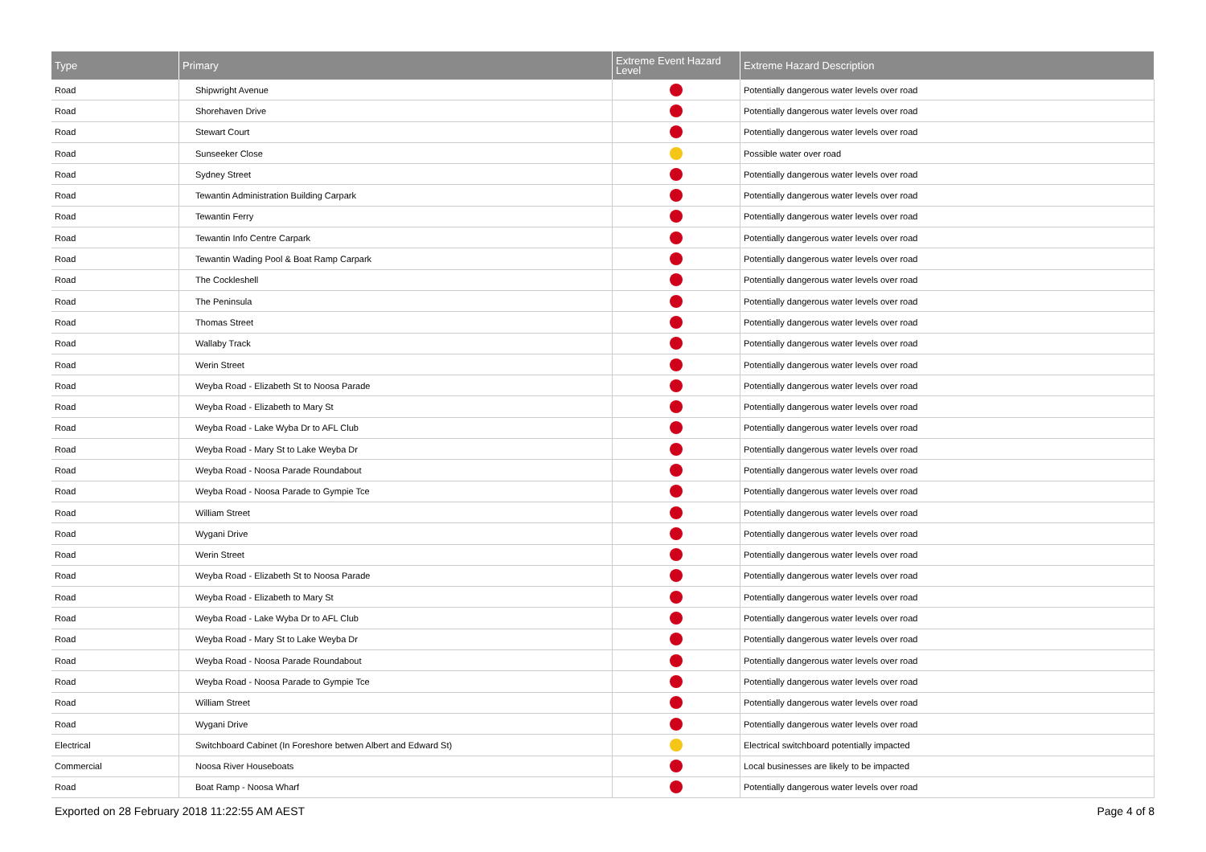| Type | Primary | Extreme Event Hazard Level | Extreme Hazard Description |
| --- | --- | --- | --- |
| Road | Shipwright Avenue | | Potentially dangerous water levels over road |
| Road | Shorehaven Drive | | Potentially dangerous water levels over road |
| Road | Stewart Court | | Potentially dangerous water levels over road |
| Road | Sunseeker Close | | Possible water over road |
| Road | Sydney Street | | Potentially dangerous water levels over road |
| Road | Tewantin Administration Building Carpark | | Potentially dangerous water levels over road |
| Road | Tewantin Ferry | | Potentially dangerous water levels over road |
| Road | Tewantin Info Centre Carpark | | Potentially dangerous water levels over road |
| Road | Tewantin Wading Pool & Boat Ramp Carpark | | Potentially dangerous water levels over road |
| Road | The Cockleshell | | Potentially dangerous water levels over road |
| Road | The Peninsula | | Potentially dangerous water levels over road |
| Road | Thomas Street | | Potentially dangerous water levels over road |
| Road | Wallaby Track | | Potentially dangerous water levels over road |
| Road | Werin Street | | Potentially dangerous water levels over road |
| Road | Weyba Road - Elizabeth St to Noosa Parade | | Potentially dangerous water levels over road |
| Road | Weyba Road - Elizabeth to Mary St | | Potentially dangerous water levels over road |
| Road | Weyba Road - Lake Wyba Dr to AFL Club | | Potentially dangerous water levels over road |
| Road | Weyba Road - Mary St to Lake Weyba Dr | | Potentially dangerous water levels over road |
| Road | Weyba Road - Noosa Parade Roundabout | | Potentially dangerous water levels over road |
| Road | Weyba Road - Noosa Parade to Gympie Tce | | Potentially dangerous water levels over road |
| Road | William Street | | Potentially dangerous water levels over road |
| Road | Wygani Drive | | Potentially dangerous water levels over road |
| Road | Werin Street | | Potentially dangerous water levels over road |
| Road | Weyba Road - Elizabeth St to Noosa Parade | | Potentially dangerous water levels over road |
| Road | Weyba Road - Elizabeth to Mary St | | Potentially dangerous water levels over road |
| Road | Weyba Road - Lake Wyba Dr to AFL Club | | Potentially dangerous water levels over road |
| Road | Weyba Road - Mary St to Lake Weyba Dr | | Potentially dangerous water levels over road |
| Road | Weyba Road - Noosa Parade Roundabout | | Potentially dangerous water levels over road |
| Road | Weyba Road - Noosa Parade to Gympie Tce | | Potentially dangerous water levels over road |
| Road | William Street | | Potentially dangerous water levels over road |
| Road | Wygani Drive | | Potentially dangerous water levels over road |
| Electrical | Switchboard Cabinet (In Foreshore betwen Albert and Edward St) | | Electrical switchboard potentially impacted |
| Commercial | Noosa River Houseboats | | Local businesses are likely to be impacted |
| Road | Boat Ramp - Noosa Wharf | | Potentially dangerous water levels over road |
Exported on 28 February 2018 11:22:55 AM AEST Page 4 of 8